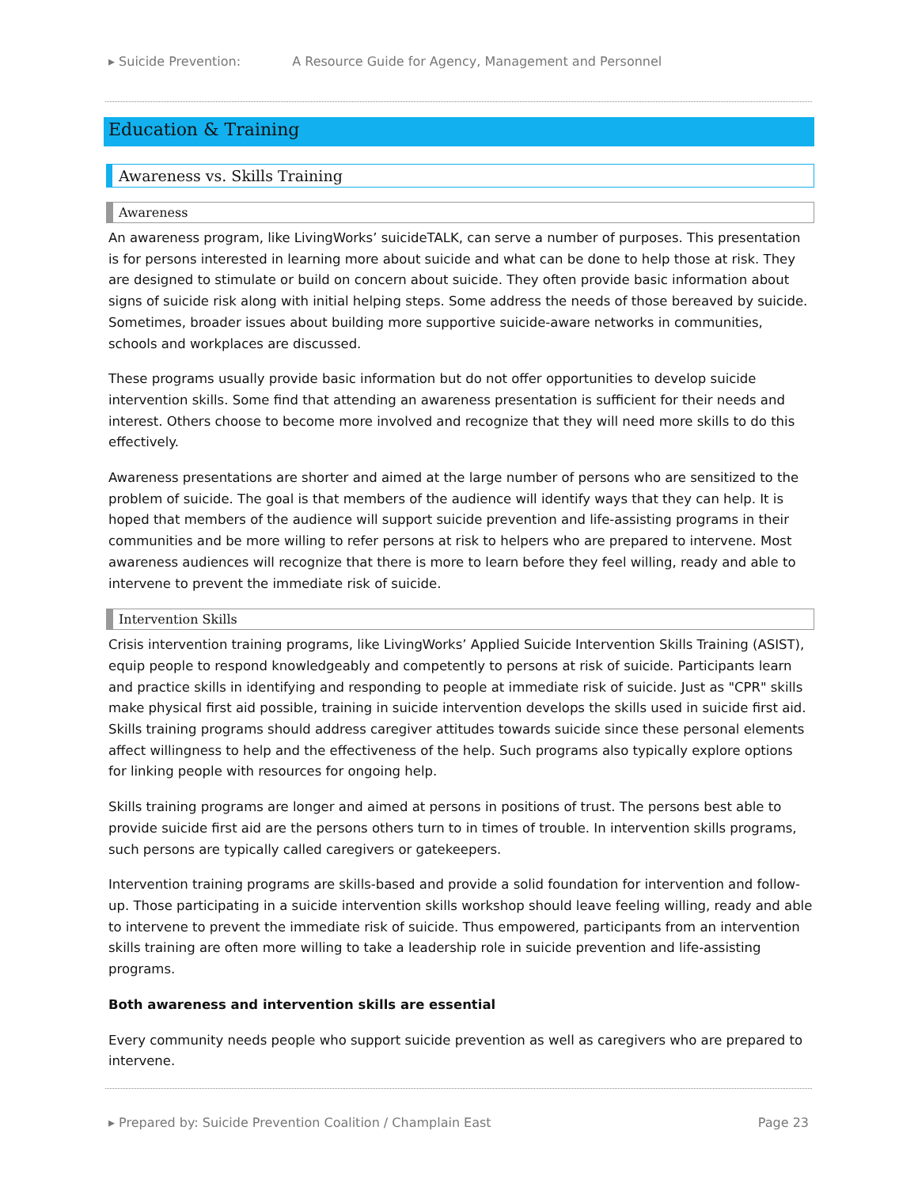▸ Suicide Prevention: A Resource Guide for Agency, Management and Personnel
Education & Training
Awareness vs. Skills Training
Awareness
An awareness program, like LivingWorks’ suicideTALK, can serve a number of purposes. This presentation is for persons interested in learning more about suicide and what can be done to help those at risk. They are designed to stimulate or build on concern about suicide. They often provide basic information about signs of suicide risk along with initial helping steps. Some address the needs of those bereaved by suicide. Sometimes, broader issues about building more supportive suicide-aware networks in communities, schools and workplaces are discussed.
These programs usually provide basic information but do not offer opportunities to develop suicide intervention skills. Some find that attending an awareness presentation is sufficient for their needs and interest. Others choose to become more involved and recognize that they will need more skills to do this effectively.
Awareness presentations are shorter and aimed at the large number of persons who are sensitized to the problem of suicide. The goal is that members of the audience will identify ways that they can help. It is hoped that members of the audience will support suicide prevention and life-assisting programs in their communities and be more willing to refer persons at risk to helpers who are prepared to intervene. Most awareness audiences will recognize that there is more to learn before they feel willing, ready and able to intervene to prevent the immediate risk of suicide.
Intervention Skills
Crisis intervention training programs, like LivingWorks’ Applied Suicide Intervention Skills Training (ASIST), equip people to respond knowledgeably and competently to persons at risk of suicide. Participants learn and practice skills in identifying and responding to people at immediate risk of suicide. Just as "CPR" skills make physical first aid possible, training in suicide intervention develops the skills used in suicide first aid. Skills training programs should address caregiver attitudes towards suicide since these personal elements affect willingness to help and the effectiveness of the help. Such programs also typically explore options for linking people with resources for ongoing help.
Skills training programs are longer and aimed at persons in positions of trust. The persons best able to provide suicide first aid are the persons others turn to in times of trouble. In intervention skills programs, such persons are typically called caregivers or gatekeepers.
Intervention training programs are skills-based and provide a solid foundation for intervention and follow-up. Those participating in a suicide intervention skills workshop should leave feeling willing, ready and able to intervene to prevent the immediate risk of suicide. Thus empowered, participants from an intervention skills training are often more willing to take a leadership role in suicide prevention and life-assisting programs.
Both awareness and intervention skills are essential
Every community needs people who support suicide prevention as well as caregivers who are prepared to intervene.
▸ Prepared by: Suicide Prevention Coalition / Champlain East Page 23